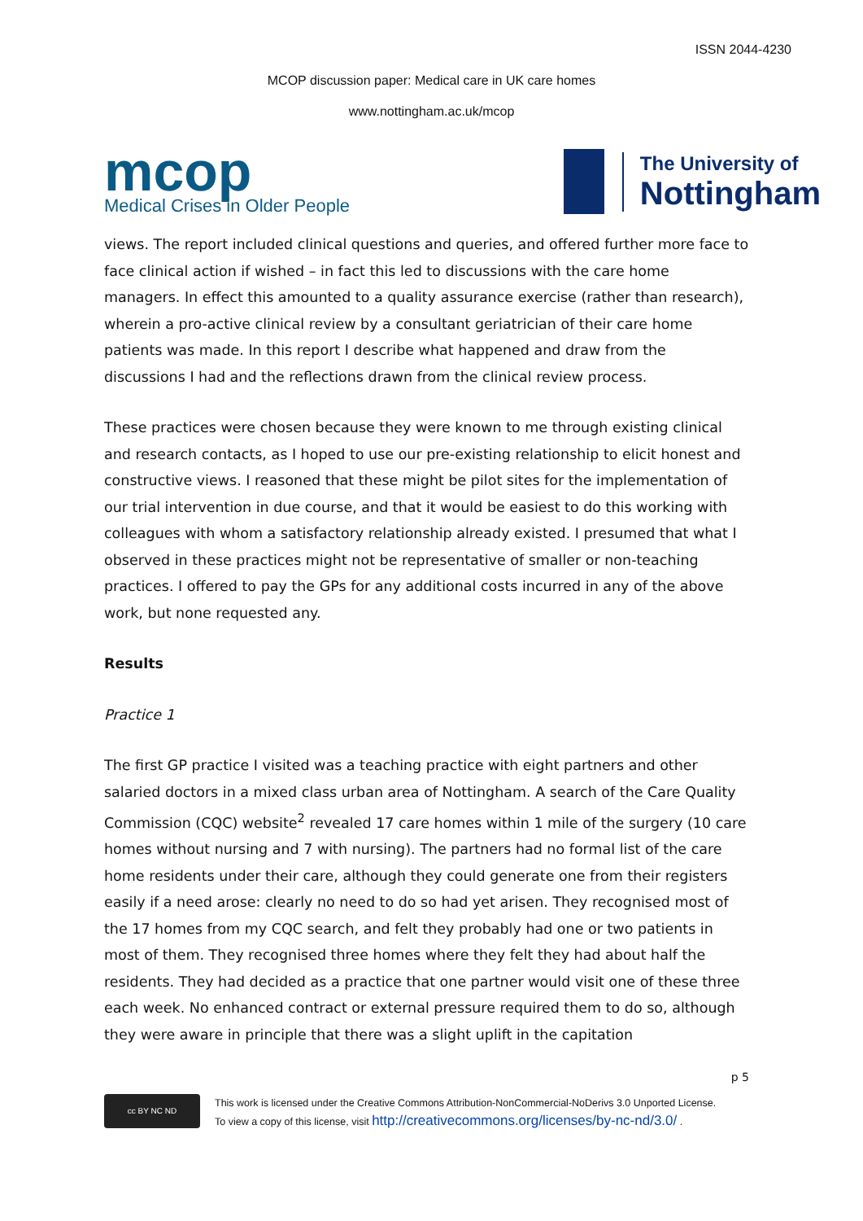ISSN 2044-4230
MCOP discussion paper: Medical care in UK care homes
www.nottingham.ac.uk/mcop
mcop
Medical Crises in Older People
The University of
Nottingham
views. The report included clinical questions and queries, and offered further more face to face clinical action if wished – in fact this led to discussions with the care home managers. In effect this amounted to a quality assurance exercise (rather than research), wherein a pro-active clinical review by a consultant geriatrician of their care home patients was made. In this report I describe what happened and draw from the discussions I had and the reflections drawn from the clinical review process.
These practices were chosen because they were known to me through existing clinical and research contacts, as I hoped to use our pre-existing relationship to elicit honest and constructive views. I reasoned that these might be pilot sites for the implementation of our trial intervention in due course, and that it would be easiest to do this working with colleagues with whom a satisfactory relationship already existed. I presumed that what I observed in these practices might not be representative of smaller or non-teaching practices. I offered to pay the GPs for any additional costs incurred in any of the above work, but none requested any.
Results
Practice 1
The first GP practice I visited was a teaching practice with eight partners and other salaried doctors in a mixed class urban area of Nottingham. A search of the Care Quality Commission (CQC) website<sup>2</sup> revealed 17 care homes within 1 mile of the surgery (10 care homes without nursing and 7 with nursing). The partners had no formal list of the care home residents under their care, although they could generate one from their registers easily if a need arose: clearly no need to do so had yet arisen. They recognised most of the 17 homes from my CQC search, and felt they probably had one or two patients in most of them. They recognised three homes where they felt they had about half the residents. They had decided as a practice that one partner would visit one of these three each week. No enhanced contract or external pressure required them to do so, although they were aware in principle that there was a slight uplift in the capitation
p 5
cc BY NC ND
This work is licensed under the Creative Commons Attribution-NonCommercial-NoDerivs 3.0 Unported License. To view a copy of this license, visit http://creativecommons.org/licenses/by-nc-nd/3.0/ .